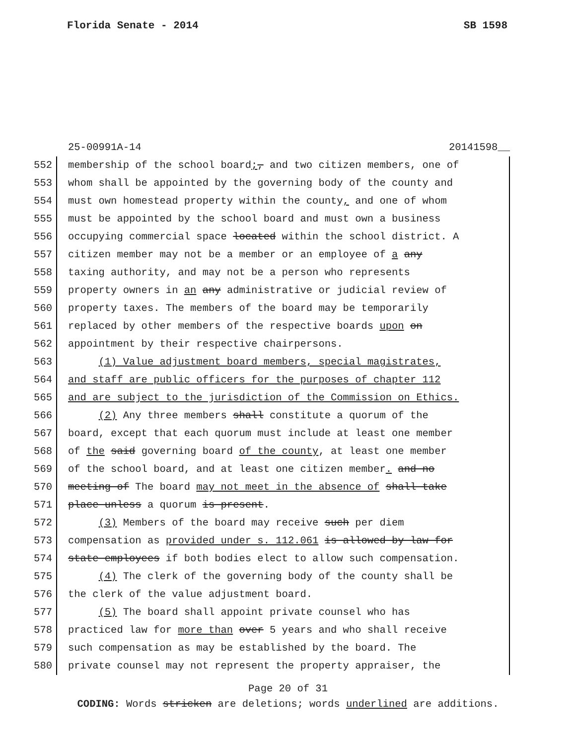Florida Senate - 2014 SB 1598
25-00991A-14 20141598__
552 membership of the school board;, and two citizen members, one of
553 whom shall be appointed by the governing body of the county and
554 must own homestead property within the county, and one of whom
555 must be appointed by the school board and must own a business
556 occupying commercial space located within the school district. A
557 citizen member may not be a member or an employee of a any
558 taxing authority, and may not be a person who represents
559 property owners in an any administrative or judicial review of
560 property taxes. The members of the board may be temporarily
561 replaced by other members of the respective boards upon on
562 appointment by their respective chairpersons.
563 (1) Value adjustment board members, special magistrates,
564 and staff are public officers for the purposes of chapter 112
565 and are subject to the jurisdiction of the Commission on Ethics.
566 (2) Any three members shall constitute a quorum of the
567 board, except that each quorum must include at least one member
568 of the said governing board of the county, at least one member
569 of the school board, and at least one citizen member. and no
570 meeting of The board may not meet in the absence of shall take
571 place unless a quorum is present.
572 (3) Members of the board may receive such per diem
573 compensation as provided under s. 112.061 is allowed by law for
574 state employees if both bodies elect to allow such compensation.
575 (4) The clerk of the governing body of the county shall be
576 the clerk of the value adjustment board.
577 (5) The board shall appoint private counsel who has
578 practiced law for more than over 5 years and who shall receive
579 such compensation as may be established by the board. The
580 private counsel may not represent the property appraiser, the
Page 20 of 31
CODING: Words stricken are deletions; words underlined are additions.